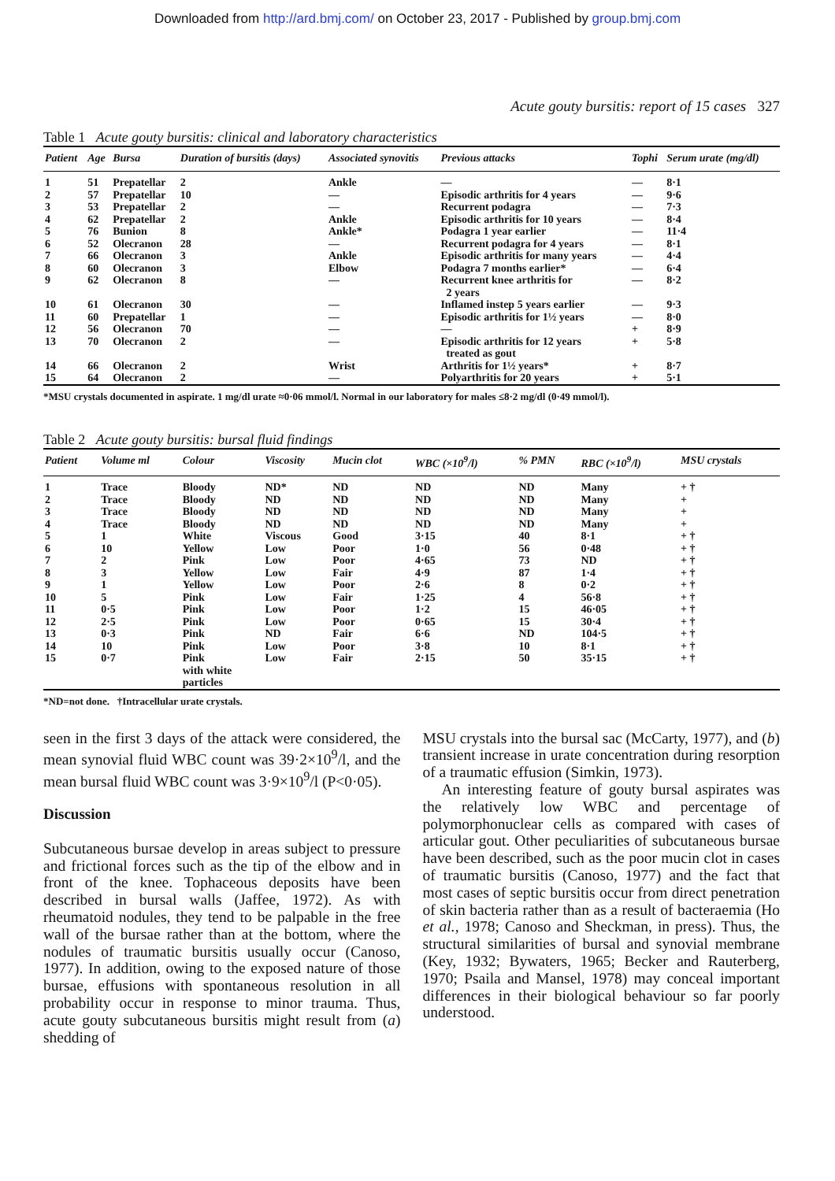Downloaded from http://ard.bmj.com/ on October 23, 2017 - Published by group.bmj.com
Acute gouty bursitis: report of 15 cases 327
Table 1 Acute gouty bursitis: clinical and laboratory characteristics
| Patient | Age | Bursa | Duration of bursitis (days) | Associated synovitis | Previous attacks | Tophi | Serum urate (mg/dl) |
| --- | --- | --- | --- | --- | --- | --- | --- |
| 1 | 51 | Prepatellar | 2 | Ankle | — | — | 8·1 |
| 2 | 57 | Prepatellar | 10 | — | Episodic arthritis for 4 years | — | 9·6 |
| 3 | 53 | Prepatellar | 2 | — | Recurrent podagra | — | 7·3 |
| 4 | 62 | Prepatellar | 2 | Ankle | Episodic arthritis for 10 years | — | 8·4 |
| 5 | 76 | Bunion | 8 | Ankle* | Podagra 1 year earlier | — | 11·4 |
| 6 | 52 | Olecranon | 28 | — | Recurrent podagra for 4 years | — | 8·1 |
| 7 | 66 | Olecranon | 3 | Ankle | Episodic arthritis for many years | — | 4·4 |
| 8 | 60 | Olecranon | 3 | Elbow | Podagra 7 months earlier* | — | 6·4 |
| 9 | 62 | Olecranon | 8 | — | Recurrent knee arthritis for 2 years | — | 8·2 |
| 10 | 61 | Olecranon | 30 | — | Inflamed instep 5 years earlier | — | 9·3 |
| 11 | 60 | Prepatellar | 1 | — | Episodic arthritis for 1½ years | — | 8·0 |
| 12 | 56 | Olecranon | 70 | — | — | + | 8·9 |
| 13 | 70 | Olecranon | 2 | — | Episodic arthritis for 12 years treated as gout | + | 5·8 |
| 14 | 66 | Olecranon | 2 | Wrist | Arthritis for 1½ years* | + | 8·7 |
| 15 | 64 | Olecranon | 2 | — | Polyarthritis for 20 years | + | 5·1 |
*MSU crystals documented in aspirate. 1 mg/dl urate ≈0·06 mmol/l. Normal in our laboratory for males ≤8·2 mg/dl (0·49 mmol/l).
Table 2 Acute gouty bursitis: bursal fluid findings
| Patient | Volume ml | Colour | Viscosity | Mucin clot | WBC (×10<sup>9</sup>/l) | % PMN | RBC (×10<sup>9</sup>/l) | MSU crystals |
| --- | --- | --- | --- | --- | --- | --- | --- | --- |
| 1 | Trace | Bloody | ND* | ND | ND | ND | Many | + † |
| 2 | Trace | Bloody | ND | ND | ND | ND | Many | + |
| 3 | Trace | Bloody | ND | ND | ND | ND | Many | + |
| 4 | Trace | Bloody | ND | ND | ND | ND | Many | + |
| 5 | 1 | White | Viscous | Good | 3·15 | 40 | 8·1 | + † |
| 6 | 10 | Yellow | Low | Poor | 1·0 | 56 | 0·48 | + † |
| 7 | 2 | Pink | Low | Poor | 4·65 | 73 | ND | + † |
| 8 | 3 | Yellow | Low | Fair | 4·9 | 87 | 1·4 | + † |
| 9 | 1 | Yellow | Low | Poor | 2·6 | 8 | 0·2 | + † |
| 10 | 5 | Pink | Low | Fair | 1·25 | 4 | 56·8 | + † |
| 11 | 0·5 | Pink | Low | Poor | 1·2 | 15 | 46·05 | + † |
| 12 | 2·5 | Pink | Low | Poor | 0·65 | 15 | 30·4 | + † |
| 13 | 0·3 | Pink | ND | Fair | 6·6 | ND | 104·5 | + † |
| 14 | 10 | Pink | Low | Poor | 3·8 | 10 | 8·1 | + † |
| 15 | 0·7 | Pink with white particles | Low | Fair | 2·15 | 50 | 35·15 | + † |
*ND=not done. †Intracellular urate crystals.
seen in the first 3 days of the attack were considered, the mean synovial fluid WBC count was 39·2×10<sup>9</sup>/l, and the mean bursal fluid WBC count was 3·9×10<sup>9</sup>/l (P<0·05).
Discussion
Subcutaneous bursae develop in areas subject to pressure and frictional forces such as the tip of the elbow and in front of the knee. Tophaceous deposits have been described in bursal walls (Jaffee, 1972). As with rheumatoid nodules, they tend to be palpable in the free wall of the bursae rather than at the bottom, where the nodules of traumatic bursitis usually occur (Canoso, 1977). In addition, owing to the exposed nature of those bursae, effusions with spontaneous resolution in all probability occur in response to minor trauma. Thus, acute gouty subcutaneous bursitis might result from (a) shedding of
MSU crystals into the bursal sac (McCarty, 1977), and (b) transient increase in urate concentration during resorption of a traumatic effusion (Simkin, 1973).
An interesting feature of gouty bursal aspirates was the relatively low WBC and percentage of polymorphonuclear cells as compared with cases of articular gout. Other peculiarities of subcutaneous bursae have been described, such as the poor mucin clot in cases of traumatic bursitis (Canoso, 1977) and the fact that most cases of septic bursitis occur from direct penetration of skin bacteria rather than as a result of bacteraemia (Ho et al., 1978; Canoso and Sheckman, in press). Thus, the structural similarities of bursal and synovial membrane (Key, 1932; Bywaters, 1965; Becker and Rauterberg, 1970; Psaila and Mansel, 1978) may conceal important differences in their biological behaviour so far poorly understood.